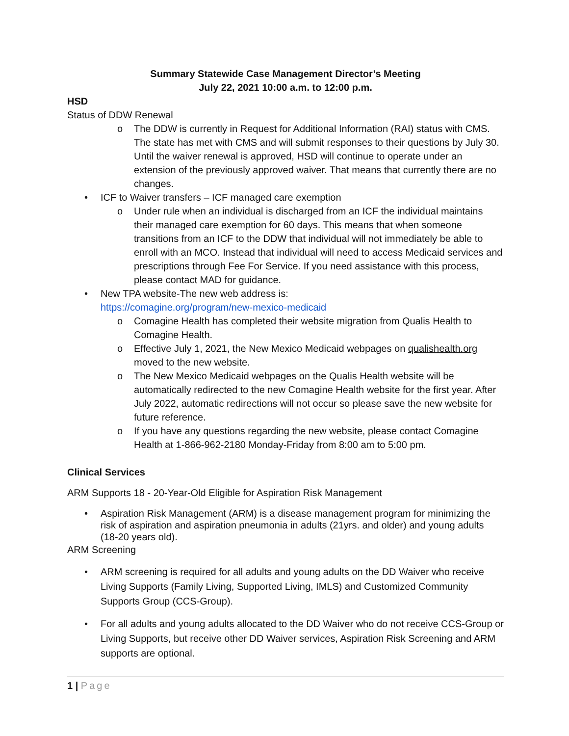Summary Statewide Case Management Director’s Meeting
July 22, 2021 10:00 a.m. to 12:00 p.m.
HSD
Status of DDW Renewal
o The DDW is currently in Request for Additional Information (RAI) status with CMS. The state has met with CMS and will submit responses to their questions by July 30. Until the waiver renewal is approved, HSD will continue to operate under an extension of the previously approved waiver. That means that currently there are no changes.
• ICF to Waiver transfers – ICF managed care exemption
o Under rule when an individual is discharged from an ICF the individual maintains their managed care exemption for 60 days. This means that when someone transitions from an ICF to the DDW that individual will not immediately be able to enroll with an MCO. Instead that individual will need to access Medicaid services and prescriptions through Fee For Service. If you need assistance with this process, please contact MAD for guidance.
• New TPA website-The new web address is:
https://comagine.org/program/new-mexico-medicaid
o Comagine Health has completed their website migration from Qualis Health to Comagine Health.
o Effective July 1, 2021, the New Mexico Medicaid webpages on qualishealth.org moved to the new website.
o The New Mexico Medicaid webpages on the Qualis Health website will be automatically redirected to the new Comagine Health website for the first year. After July 2022, automatic redirections will not occur so please save the new website for future reference.
o If you have any questions regarding the new website, please contact Comagine Health at 1-866-962-2180 Monday-Friday from 8:00 am to 5:00 pm.
Clinical Services
ARM Supports 18 - 20-Year-Old Eligible for Aspiration Risk Management
• Aspiration Risk Management (ARM) is a disease management program for minimizing the risk of aspiration and aspiration pneumonia in adults (21yrs. and older) and young adults (18-20 years old).
ARM Screening
• ARM screening is required for all adults and young adults on the DD Waiver who receive Living Supports (Family Living, Supported Living, IMLS) and Customized Community Supports Group (CCS-Group).
• For all adults and young adults allocated to the DD Waiver who do not receive CCS-Group or Living Supports, but receive other DD Waiver services, Aspiration Risk Screening and ARM supports are optional.
1 | Page